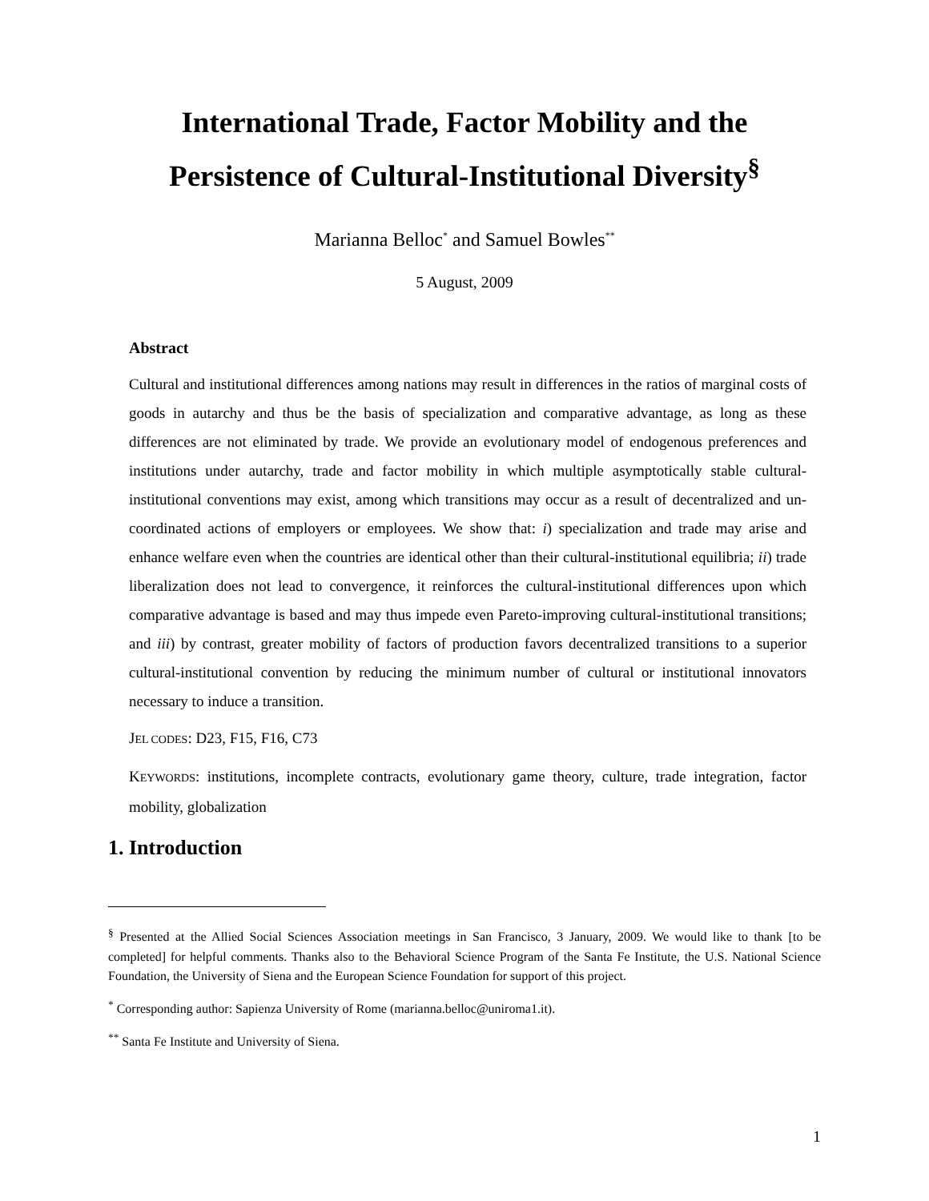International Trade, Factor Mobility and the
Persistence of Cultural-Institutional Diversity<sup>§</sup>
Marianna Belloc<sup>*</sup> and Samuel Bowles<sup>**</sup>
5 August, 2009
Abstract
Cultural and institutional differences among nations may result in differences in the ratios of marginal costs of goods in autarchy and thus be the basis of specialization and comparative advantage, as long as these differences are not eliminated by trade. We provide an evolutionary model of endogenous preferences and institutions under autarchy, trade and factor mobility in which multiple asymptotically stable cultural-institutional conventions may exist, among which transitions may occur as a result of decentralized and un-coordinated actions of employers or employees. We show that: i) specialization and trade may arise and enhance welfare even when the countries are identical other than their cultural-institutional equilibria; ii) trade liberalization does not lead to convergence, it reinforces the cultural-institutional differences upon which comparative advantage is based and may thus impede even Pareto-improving cultural-institutional transitions; and iii) by contrast, greater mobility of factors of production favors decentralized transitions to a superior cultural-institutional convention by reducing the minimum number of cultural or institutional innovators necessary to induce a transition.
JEL CODES: D23, F15, F16, C73
KEYWORDS: institutions, incomplete contracts, evolutionary game theory, culture, trade integration, factor mobility, globalization
1. Introduction
<sup>§</sup> Presented at the Allied Social Sciences Association meetings in San Francisco, 3 January, 2009. We would like to thank [to be completed] for helpful comments. Thanks also to the Behavioral Science Program of the Santa Fe Institute, the U.S. National Science Foundation, the University of Siena and the European Science Foundation for support of this project.
<sup>*</sup> Corresponding author: Sapienza University of Rome (marianna.belloc@uniroma1.it).
<sup>**</sup> Santa Fe Institute and University of Siena.
1